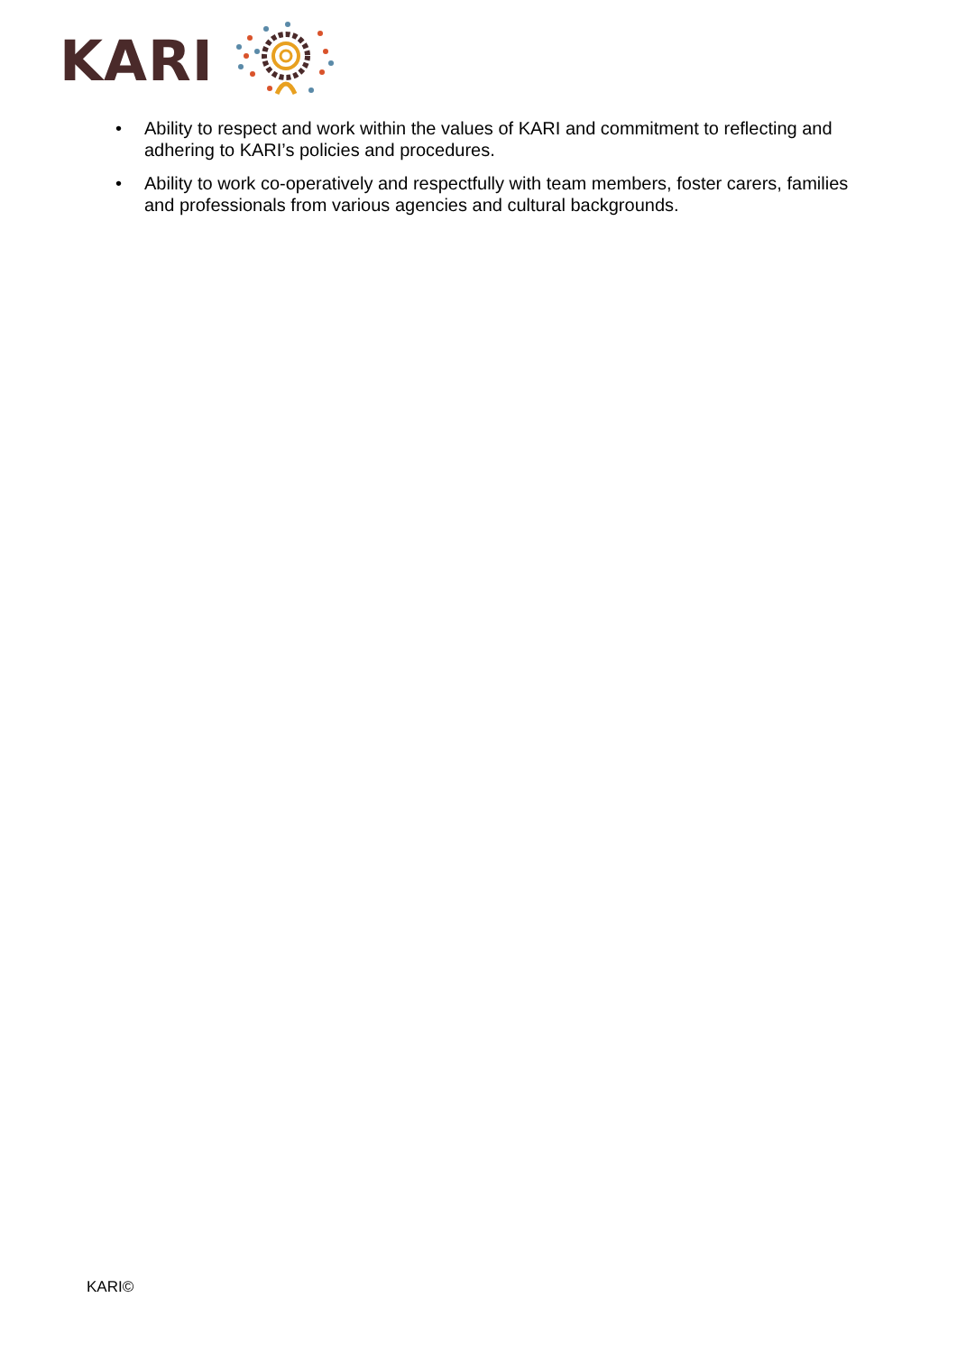KARI
• Ability to respect and work within the values of KARI and commitment to reflecting and adhering to KARI’s policies and procedures.
• Ability to work co-operatively and respectfully with team members, foster carers, families and professionals from various agencies and cultural backgrounds.
KARI©